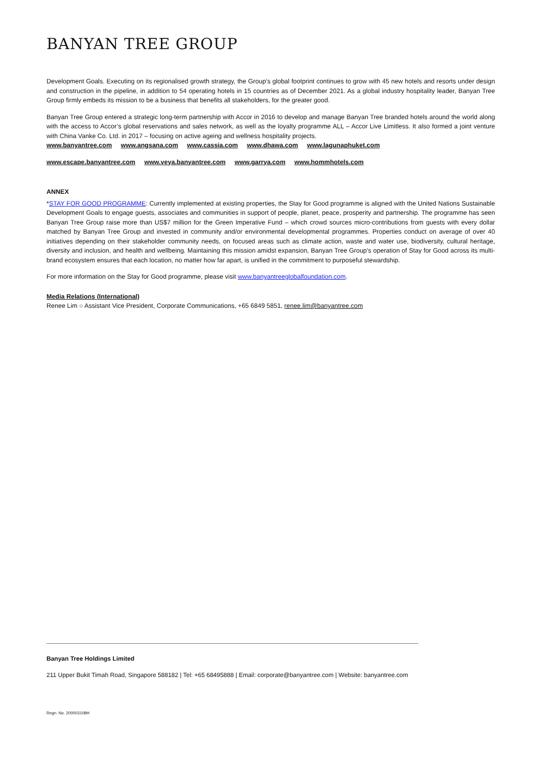BANYAN TREE GROUP
Development Goals. Executing on its regionalised growth strategy, the Group’s global footprint continues to grow with 45 new hotels and resorts under design and construction in the pipeline, in addition to 54 operating hotels in 15 countries as of December 2021. As a global industry hospitality leader, Banyan Tree Group firmly embeds its mission to be a business that benefits all stakeholders, for the greater good.
Banyan Tree Group entered a strategic long-term partnership with Accor in 2016 to develop and manage Banyan Tree branded hotels around the world along with the access to Accor’s global reservations and sales network, as well as the loyalty programme ALL – Accor Live Limitless. It also formed a joint venture with China Vanke Co. Ltd. in 2017 – focusing on active ageing and wellness hospitality projects.
www.banyantree.com www.angsana.com www.cassia.com www.dhawa.com www.lagunaphuket.com
www.escape.banyantree.com www.veya.banyantree.com www.garrya.com www.hommhotels.com
ANNEX
*STAY FOR GOOD PROGRAMME: Currently implemented at existing properties, the Stay for Good programme is aligned with the United Nations Sustainable Development Goals to engage guests, associates and communities in support of people, planet, peace, prosperity and partnership. The programme has seen Banyan Tree Group raise more than US$7 million for the Green Imperative Fund – which crowd sources micro-contributions from guests with every dollar matched by Banyan Tree Group and invested in community and/or environmental developmental programmes. Properties conduct on average of over 40 initiatives depending on their stakeholder community needs, on focused areas such as climate action, waste and water use, biodiversity, cultural heritage, diversity and inclusion, and health and wellbeing. Maintaining this mission amidst expansion, Banyan Tree Group’s operation of Stay for Good across its multi-brand ecosystem ensures that each location, no matter how far apart, is unified in the commitment to purposeful stewardship.
For more information on the Stay for Good programme, please visit www.banyantreeglobalfoundation.com.
Media Relations (International)
Renee Lim ○ Assistant Vice President, Corporate Communications, +65 6849 5851, renee.lim@banyantree.com
Banyan Tree Holdings Limited
211 Upper Bukit Timah Road, Singapore 588182 | Tel: +65 68495888 | Email: corporate@banyantree.com | Website: banyantree.com
Regn. No. 200003108H